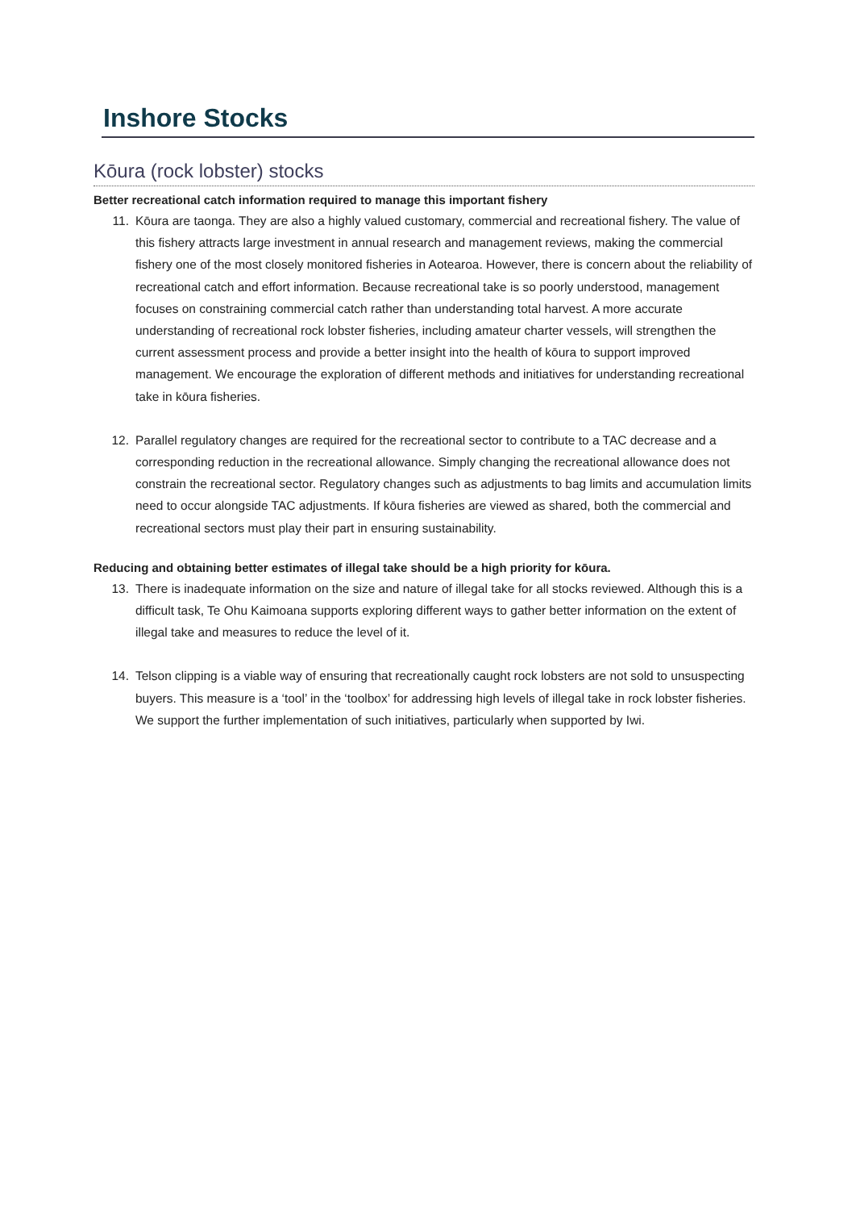Inshore Stocks
Kōura (rock lobster) stocks
Better recreational catch information required to manage this important fishery
11. Kōura are taonga. They are also a highly valued customary, commercial and recreational fishery. The value of this fishery attracts large investment in annual research and management reviews, making the commercial fishery one of the most closely monitored fisheries in Aotearoa. However, there is concern about the reliability of recreational catch and effort information. Because recreational take is so poorly understood, management focuses on constraining commercial catch rather than understanding total harvest. A more accurate understanding of recreational rock lobster fisheries, including amateur charter vessels, will strengthen the current assessment process and provide a better insight into the health of kōura to support improved management. We encourage the exploration of different methods and initiatives for understanding recreational take in kōura fisheries.
12. Parallel regulatory changes are required for the recreational sector to contribute to a TAC decrease and a corresponding reduction in the recreational allowance. Simply changing the recreational allowance does not constrain the recreational sector. Regulatory changes such as adjustments to bag limits and accumulation limits need to occur alongside TAC adjustments. If kōura fisheries are viewed as shared, both the commercial and recreational sectors must play their part in ensuring sustainability.
Reducing and obtaining better estimates of illegal take should be a high priority for kōura.
13. There is inadequate information on the size and nature of illegal take for all stocks reviewed. Although this is a difficult task, Te Ohu Kaimoana supports exploring different ways to gather better information on the extent of illegal take and measures to reduce the level of it.
14. Telson clipping is a viable way of ensuring that recreationally caught rock lobsters are not sold to unsuspecting buyers. This measure is a ‘tool’ in the ‘toolbox’ for addressing high levels of illegal take in rock lobster fisheries. We support the further implementation of such initiatives, particularly when supported by Iwi.